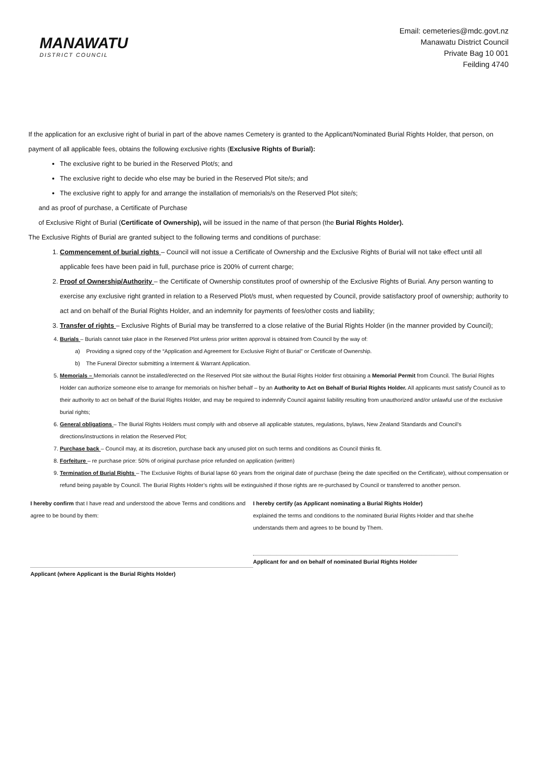MANAWATU
DISTRICT COUNCIL
Email: cemeteries@mdc.govt.nz
Manawatu District Council
Private Bag 10 001
Feilding 4740
If the application for an exclusive right of burial in part of the above names Cemetery is granted to the Applicant/Nominated Burial Rights Holder, that person, on payment of all applicable fees, obtains the following exclusive rights (Exclusive Rights of Burial):
The exclusive right to be buried in the Reserved Plot/s; and
The exclusive right to decide who else may be buried in the Reserved Plot site/s; and
The exclusive right to apply for and arrange the installation of memorials/s on the Reserved Plot site/s;
and as proof of purchase, a Certificate of Purchase
of Exclusive Right of Burial (Certificate of Ownership), will be issued in the name of that person (the Burial Rights Holder).
The Exclusive Rights of Burial are granted subject to the following terms and conditions of purchase:
1. Commencement of burial rights – Council will not issue a Certificate of Ownership and the Exclusive Rights of Burial will not take effect until all applicable fees have been paid in full, purchase price is 200% of current charge;
2. Proof of Ownership/Authority – the Certificate of Ownership constitutes proof of ownership of the Exclusive Rights of Burial. Any person wanting to exercise any exclusive right granted in relation to a Reserved Plot/s must, when requested by Council, provide satisfactory proof of ownership; authority to act and on behalf of the Burial Rights Holder, and an indemnity for payments of fees/other costs and liability;
3. Transfer of rights – Exclusive Rights of Burial may be transferred to a close relative of the Burial Rights Holder (in the manner provided by Council);
4. Burials – Burials cannot take place in the Reserved Plot unless prior written approval is obtained from Council by the way of:
a) Providing a signed copy of the “Application and Agreement for Exclusive Right of Burial” or Certificate of Ownership.
b) The Funeral Director submitting a Interment & Warrant Application.
5. Memorials – Memorials cannot be installed/erected on the Reserved Plot site without the Burial Rights Holder first obtaining a Memorial Permit from Council. The Burial Rights Holder can authorize someone else to arrange for memorials on his/her behalf – by an Authority to Act on Behalf of Burial Rights Holder. All applicants must satisfy Council as to their authority to act on behalf of the Burial Rights Holder, and may be required to indemnify Council against liability resulting from unauthorized and/or unlawful use of the exclusive burial rights;
6. General obligations – The Burial Rights Holders must comply with and observe all applicable statutes, regulations, bylaws, New Zealand Standards and Council’s directions/instructions in relation the Reserved Plot;
7. Purchase back – Council may, at its discretion, purchase back any unused plot on such terms and conditions as Council thinks fit.
8. Forfeiture – re purchase price: 50% of original purchase price refunded on application (written)
9. Termination of Burial Rights – The Exclusive Rights of Burial lapse 60 years from the original date of purchase (being the date specified on the Certificate), without compensation or refund being payable by Council. The Burial Rights Holder’s rights will be extinguished if those rights are re-purchased by Council or transferred to another person.
I hereby confirm that I have read and understood the above Terms and conditions and agree to be bound by them:
Applicant (where Applicant is the Burial Rights Holder)
I hereby certify (as Applicant nominating a Burial Rights Holder)
explained the terms and conditions to the nominated Burial Rights Holder and that she/he understands them and agrees to be bound by Them.
Applicant for and on behalf of nominated Burial Rights Holder